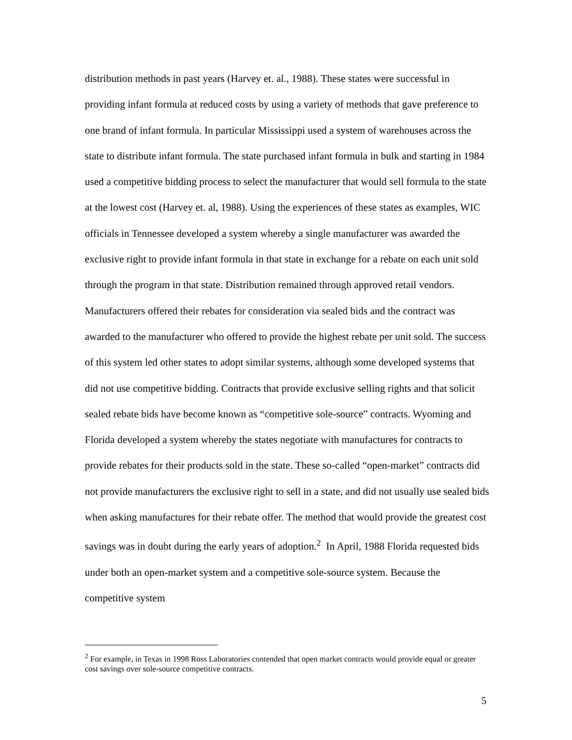distribution methods in past years (Harvey et. al., 1988). These states were successful in providing infant formula at reduced costs by using a variety of methods that gave preference to one brand of infant formula. In particular Mississippi used a system of warehouses across the state to distribute infant formula. The state purchased infant formula in bulk and starting in 1984 used a competitive bidding process to select the manufacturer that would sell formula to the state at the lowest cost (Harvey et. al, 1988). Using the experiences of these states as examples, WIC officials in Tennessee developed a system whereby a single manufacturer was awarded the exclusive right to provide infant formula in that state in exchange for a rebate on each unit sold through the program in that state. Distribution remained through approved retail vendors. Manufacturers offered their rebates for consideration via sealed bids and the contract was awarded to the manufacturer who offered to provide the highest rebate per unit sold. The success of this system led other states to adopt similar systems, although some developed systems that did not use competitive bidding. Contracts that provide exclusive selling rights and that solicit sealed rebate bids have become known as “competitive sole-source” contracts. Wyoming and Florida developed a system whereby the states negotiate with manufactures for contracts to provide rebates for their products sold in the state. These so-called “open-market” contracts did not provide manufacturers the exclusive right to sell in a state, and did not usually use sealed bids when asking manufactures for their rebate offer. The method that would provide the greatest cost savings was in doubt during the early years of adoption.<sup>2</sup> In April, 1988 Florida requested bids under both an open-market system and a competitive sole-source system. Because the competitive system
<sup>2</sup> For example, in Texas in 1998 Ross Laboratories contended that open market contracts would provide equal or greater cost savings over sole-source competitive contracts.
5